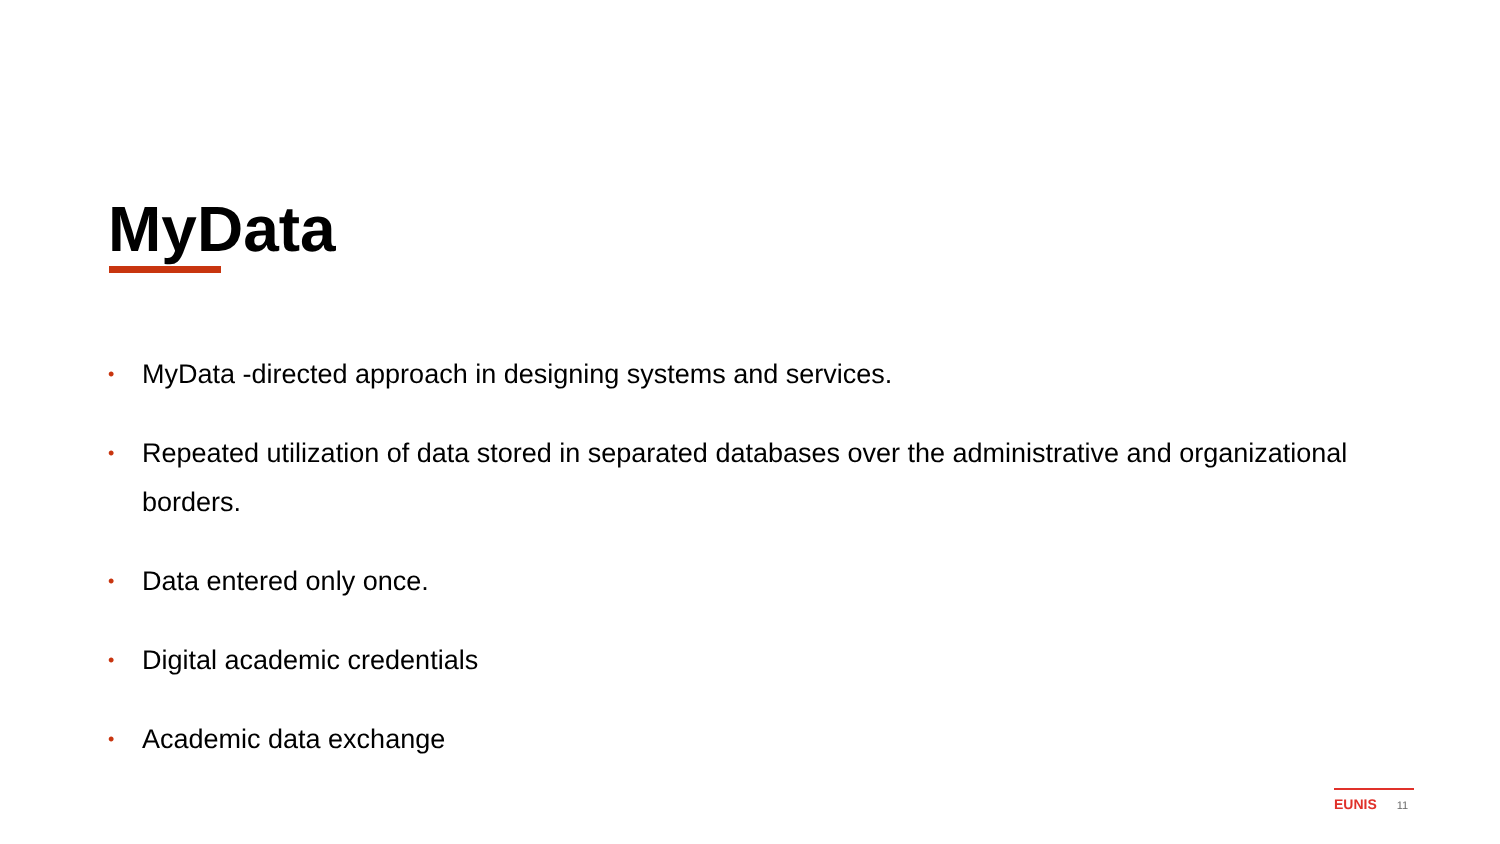MyData
• MyData -directed approach in designing systems and services.
• Repeated utilization of data stored in separated databases over the administrative and organizational borders.
• Data entered only once.
• Digital academic credentials
• Academic data exchange
EUNIS 11